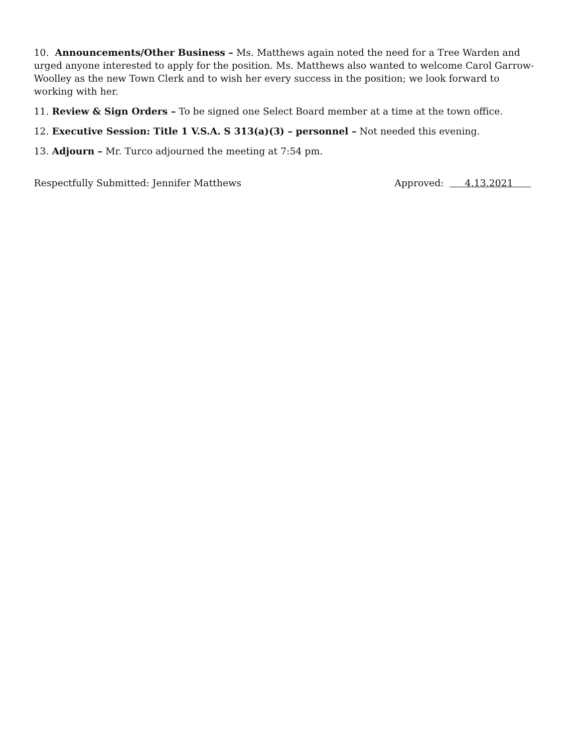10. Announcements/Other Business – Ms. Matthews again noted the need for a Tree Warden and urged anyone interested to apply for the position. Ms. Matthews also wanted to welcome Carol Garrow-Woolley as the new Town Clerk and to wish her every success in the position; we look forward to working with her.
11. Review & Sign Orders – To be signed one Select Board member at a time at the town office.
12. Executive Session: Title 1 V.S.A. S 313(a)(3) – personnel – Not needed this evening.
13. Adjourn – Mr. Turco adjourned the meeting at 7:54 pm.
Respectfully Submitted: Jennifer Matthews Approved: 4.13.2021